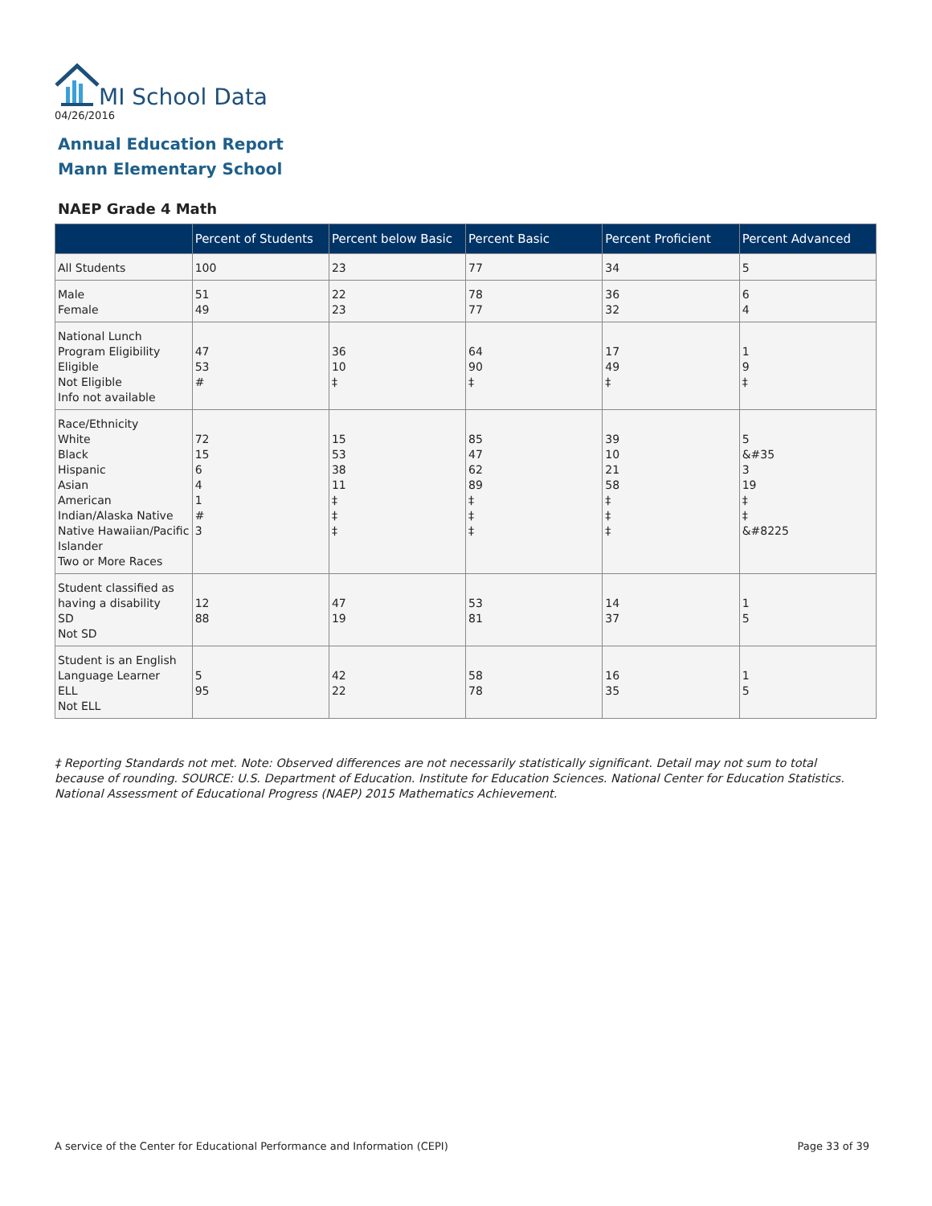MI School Data
04/26/2016
Annual Education Report
Mann Elementary School
NAEP Grade 4 Math
| | Percent of Students | Percent below Basic | Percent Basic | Percent Proficient | Percent Advanced |
| --- | --- | --- | --- | --- | --- |
| All Students | 100 | 23 | 77 | 34 | 5 |
| Male Female | 51 49 | 22 23 | 78 77 | 36 32 | 6 4 |
| National Lunch Program Eligibility Eligible Not Eligible Info not available | 47 53 # | 36 10 ‡ | 64 90 ‡ | 17 49 ‡ | 1 9 ‡ |
| Race/Ethnicity White Black Hispanic Asian American Indian/Alaska Native Native Hawaiian/Pacific Islander Two or More Races | 72 15 6 4 1 # 3 | 15 53 38 11 ‡ ‡ ‡ | 85 47 62 89 ‡ ‡ ‡ | 39 10 21 58 ‡ ‡ ‡ | 5 &#35 3 19 ‡ ‡ &#8225 |
| Student classified as having a disability SD Not SD | 12 88 | 47 19 | 53 81 | 14 37 | 1 5 |
| Student is an English Language Learner ELL Not ELL | 5 95 | 42 22 | 58 78 | 16 35 | 1 5 |
‡ Reporting Standards not met. Note: Observed differences are not necessarily statistically significant. Detail may not sum to total because of rounding. SOURCE: U.S. Department of Education. Institute for Education Sciences. National Center for Education Statistics. National Assessment of Educational Progress (NAEP) 2015 Mathematics Achievement.
A service of the Center for Educational Performance and Information (CEPI) Page 33 of 39